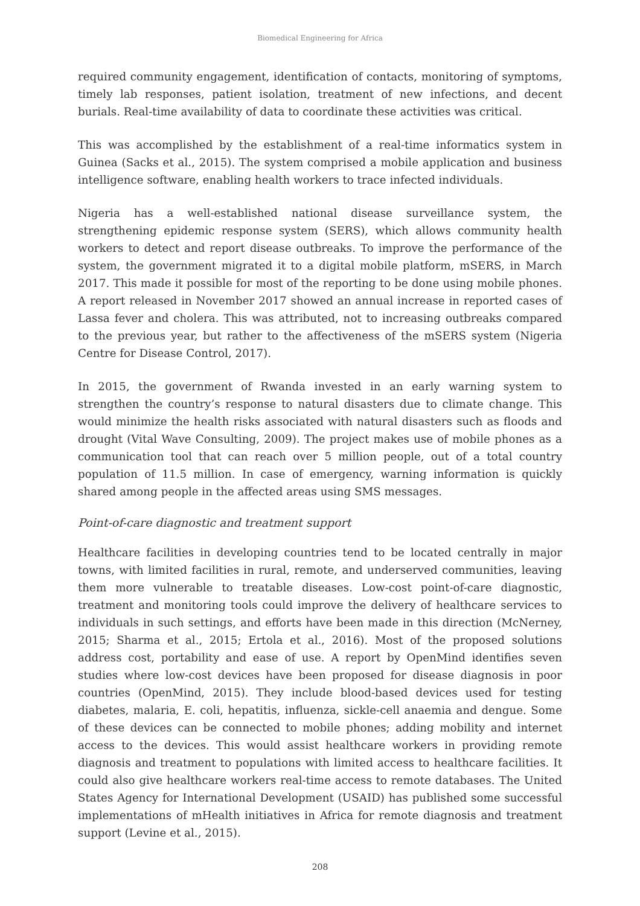Biomedical Engineering for Africa
required community engagement, identification of contacts, monitoring of symptoms, timely lab responses, patient isolation, treatment of new infections, and decent burials. Real-time availability of data to coordinate these activities was critical.
This was accomplished by the establishment of a real-time informatics system in Guinea (Sacks et al., 2015). The system comprised a mobile application and business intelligence software, enabling health workers to trace infected individuals.
Nigeria has a well-established national disease surveillance system, the strengthening epidemic response system (SERS), which allows community health workers to detect and report disease outbreaks. To improve the performance of the system, the government migrated it to a digital mobile platform, mSERS, in March 2017. This made it possible for most of the reporting to be done using mobile phones. A report released in November 2017 showed an annual increase in reported cases of Lassa fever and cholera. This was attributed, not to increasing outbreaks compared to the previous year, but rather to the affectiveness of the mSERS system (Nigeria Centre for Disease Control, 2017).
In 2015, the government of Rwanda invested in an early warning system to strengthen the country’s response to natural disasters due to climate change. This would minimize the health risks associated with natural disasters such as floods and drought (Vital Wave Consulting, 2009). The project makes use of mobile phones as a communication tool that can reach over 5 million people, out of a total country population of 11.5 million. In case of emergency, warning information is quickly shared among people in the affected areas using SMS messages.
Point-of-care diagnostic and treatment support
Healthcare facilities in developing countries tend to be located centrally in major towns, with limited facilities in rural, remote, and underserved communities, leaving them more vulnerable to treatable diseases. Low-cost point-of-care diagnostic, treatment and monitoring tools could improve the delivery of healthcare services to individuals in such settings, and efforts have been made in this direction (McNerney, 2015; Sharma et al., 2015; Ertola et al., 2016). Most of the proposed solutions address cost, portability and ease of use. A report by OpenMind identifies seven studies where low-cost devices have been proposed for disease diagnosis in poor countries (OpenMind, 2015). They include blood-based devices used for testing diabetes, malaria, E. coli, hepatitis, influenza, sickle-cell anaemia and dengue. Some of these devices can be connected to mobile phones; adding mobility and internet access to the devices. This would assist healthcare workers in providing remote diagnosis and treatment to populations with limited access to healthcare facilities. It could also give healthcare workers real-time access to remote databases. The United States Agency for International Development (USAID) has published some successful implementations of mHealth initiatives in Africa for remote diagnosis and treatment support (Levine et al., 2015).
208